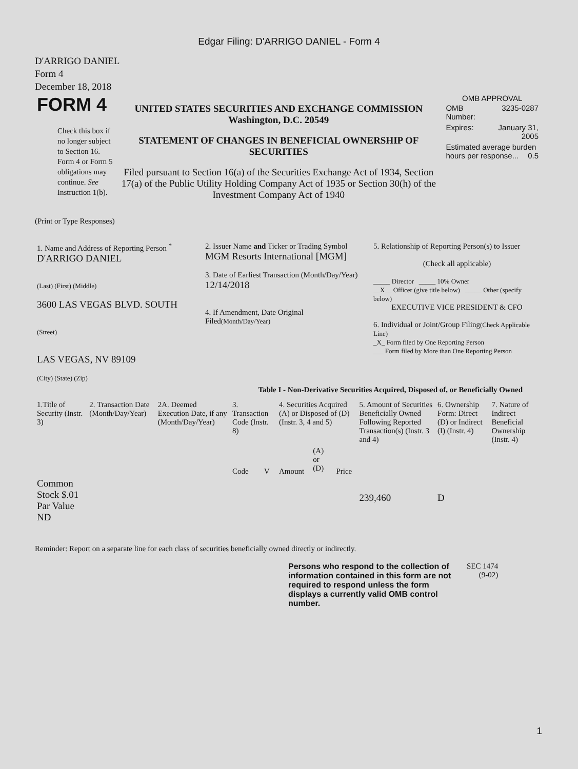Edgar Filing: D'ARRIGO DANIEL - Form 4
D'ARRIGO DANIEL
Form 4
December 18, 2018
| FORM 4 Check this box if no longer subject to Section 16. Form 4 or Form 5 obligations may continue. See Instruction 1(b). | UNITED STATES SECURITIES AND EXCHANGE COMMISSION Washington, D.C. 20549 STATEMENT OF CHANGES IN BENEFICIAL OWNERSHIP OF SECURITIES Filed pursuant to Section 16(a) of the Securities Exchange Act of 1934, Section 17(a) of the Public Utility Holding Company Act of 1935 or Section 30(h) of the Investment Company Act of 1940 | OMB APPROVAL / OMB Number: / 3235-0287 / / Expires: / January 31, 2005 / / Estimated average burden hours per response... 0.5 / / |
(Print or Type Responses)
| 1. Name and Address of Reporting Person <sup>*</sup> D'ARRIGO DANIEL (Last) (First) (Middle) 3600 LAS VEGAS BLVD. SOUTH (Street) LAS VEGAS, NV 89109 (City) (State) (Zip) | 2. Issuer Name and Ticker or Trading Symbol MGM Resorts International [MGM] 3. Date of Earliest Transaction (Month/Day/Year) 12/14/2018 4. If Amendment, Date Original Filed (Month/Day/Year) | 5. Relationship of Reporting Person(s) to Issuer (Check all applicable) _____ Director _____ 10% Owner __X__ Officer (give title below) _____ Other (specify below) EXECUTIVE VICE PRESIDENT & CFO 6. Individual or Joint/Group Filing (Check Applicable Line) _X_ Form filed by One Reporting Person ___ Form filed by More than One Reporting Person |
Table I - Non-Derivative Securities Acquired, Disposed of, or Beneficially Owned
| 1.Title of Security (Instr. 3) | 2. Transaction Date (Month/Day/Year) | 2A. Deemed Execution Date, if any (Month/Day/Year) | 3. Transaction Code (Instr. 8) | | 4. Securities Acquired (A) or Disposed of (D) (Instr. 3, 4 and 5) | | | 5. Amount of Securities Beneficially Owned Following Reported Transaction(s) (Instr. 3 and 4) | 6. Ownership Form: Direct (D) or Indirect (I) (Instr. 4) | 7. Nature of Indirect Beneficial Ownership (Instr. 4) |
| --- | --- | --- | --- | --- | --- | --- | --- | --- | --- | --- |
| | | | Code | V | Amount | (A) or (D) | Price | | | |
| Common Stock $.01 Par Value ND | | | | | | | | 239,460 | D | |
Reminder: Report on a separate line for each class of securities beneficially owned directly or indirectly.
| Persons who respond to the collection of information contained in this form are not required to respond unless the form displays a currently valid OMB control number. | SEC 1474 (9-02) |
1